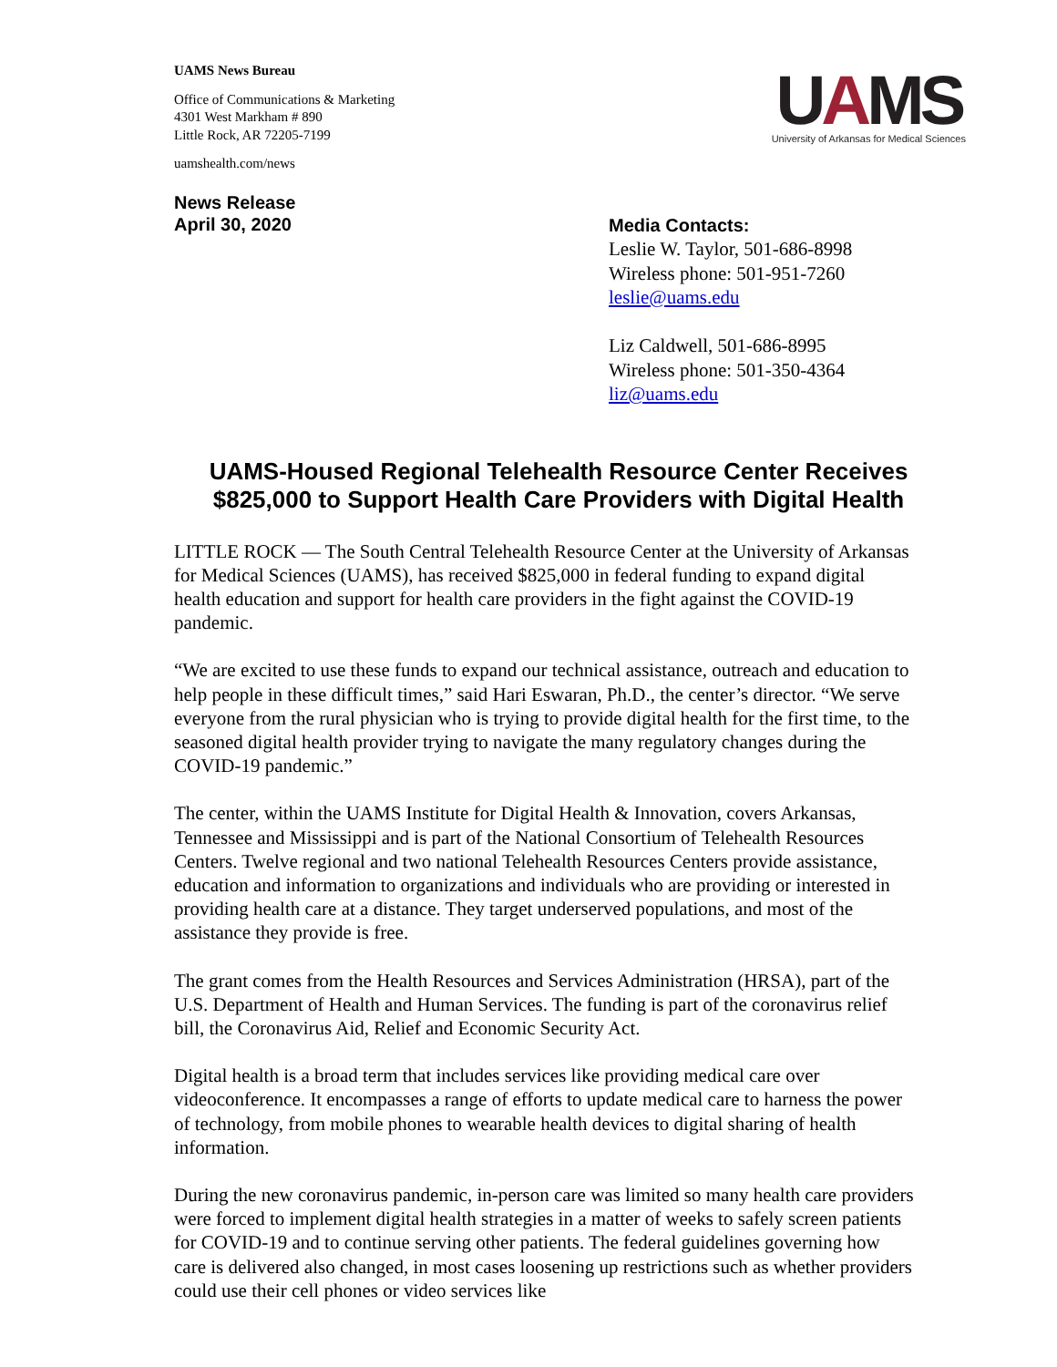UAMS News Bureau
Office of Communications & Marketing
4301 West Markham # 890
Little Rock, AR 72205-7199
uamshealth.com/news
UAMS
University of Arkansas for Medical Sciences
News Release
April 30, 2020
Media Contacts:
Leslie W. Taylor, 501-686-8998
Wireless phone: 501-951-7260
leslie@uams.edu
Liz Caldwell, 501-686-8995
Wireless phone: 501-350-4364
liz@uams.edu
UAMS-Housed Regional Telehealth Resource Center Receives $825,000 to Support Health Care Providers with Digital Health
LITTLE ROCK — The South Central Telehealth Resource Center at the University of Arkansas for Medical Sciences (UAMS), has received $825,000 in federal funding to expand digital health education and support for health care providers in the fight against the COVID-19 pandemic.
“We are excited to use these funds to expand our technical assistance, outreach and education to help people in these difficult times,” said Hari Eswaran, Ph.D., the center’s director. “We serve everyone from the rural physician who is trying to provide digital health for the first time, to the seasoned digital health provider trying to navigate the many regulatory changes during the COVID-19 pandemic.”
The center, within the UAMS Institute for Digital Health & Innovation, covers Arkansas, Tennessee and Mississippi and is part of the National Consortium of Telehealth Resources Centers. Twelve regional and two national Telehealth Resources Centers provide assistance, education and information to organizations and individuals who are providing or interested in providing health care at a distance. They target underserved populations, and most of the assistance they provide is free.
The grant comes from the Health Resources and Services Administration (HRSA), part of the U.S. Department of Health and Human Services. The funding is part of the coronavirus relief bill, the Coronavirus Aid, Relief and Economic Security Act.
Digital health is a broad term that includes services like providing medical care over videoconference. It encompasses a range of efforts to update medical care to harness the power of technology, from mobile phones to wearable health devices to digital sharing of health information.
During the new coronavirus pandemic, in-person care was limited so many health care providers were forced to implement digital health strategies in a matter of weeks to safely screen patients for COVID-19 and to continue serving other patients. The federal guidelines governing how care is delivered also changed, in most cases loosening up restrictions such as whether providers could use their cell phones or video services like